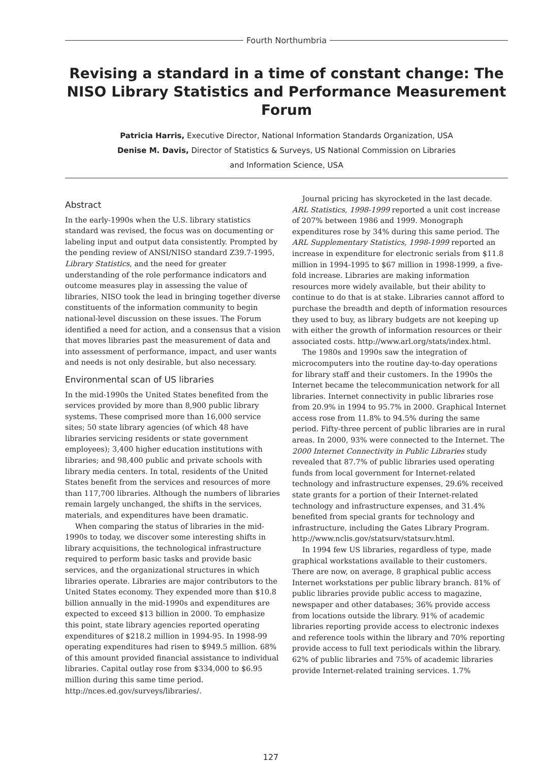Fourth Northumbria
Revising a standard in a time of constant change: The NISO Library Statistics and Performance Measurement Forum
Patricia Harris, Executive Director, National Information Standards Organization, USA
Denise M. Davis, Director of Statistics & Surveys, US National Commission on Libraries
and Information Science, USA
Abstract
In the early-1990s when the U.S. library statistics standard was revised, the focus was on documenting or labeling input and output data consistently. Prompted by the pending review of ANSI/NISO standard Z39.7-1995, Library Statistics, and the need for greater understanding of the role performance indicators and outcome measures play in assessing the value of libraries, NISO took the lead in bringing together diverse constituents of the information community to begin national-level discussion on these issues. The Forum identified a need for action, and a consensus that a vision that moves libraries past the measurement of data and into assessment of performance, impact, and user wants and needs is not only desirable, but also necessary.
Environmental scan of US libraries
In the mid-1990s the United States benefited from the services provided by more than 8,900 public library systems. These comprised more than 16,000 service sites; 50 state library agencies (of which 48 have libraries servicing residents or state government employees); 3,400 higher education institutions with libraries; and 98,400 public and private schools with library media centers. In total, residents of the United States benefit from the services and resources of more than 117,700 libraries. Although the numbers of libraries remain largely unchanged, the shifts in the services, materials, and expenditures have been dramatic.
When comparing the status of libraries in the mid-1990s to today, we discover some interesting shifts in library acquisitions, the technological infrastructure required to perform basic tasks and provide basic services, and the organizational structures in which libraries operate. Libraries are major contributors to the United States economy. They expended more than $10.8 billion annually in the mid-1990s and expenditures are expected to exceed $13 billion in 2000. To emphasize this point, state library agencies reported operating expenditures of $218.2 million in 1994-95. In 1998-99 operating expenditures had risen to $949.5 million. 68% of this amount provided financial assistance to individual libraries. Capital outlay rose from $334,000 to $6.95 million during this same time period. http://nces.ed.gov/surveys/libraries/.
Journal pricing has skyrocketed in the last decade. ARL Statistics, 1998-1999 reported a unit cost increase of 207% between 1986 and 1999. Monograph expenditures rose by 34% during this same period. The ARL Supplementary Statistics, 1998-1999 reported an increase in expenditure for electronic serials from $11.8 million in 1994-1995 to $67 million in 1998-1999, a five-fold increase. Libraries are making information resources more widely available, but their ability to continue to do that is at stake. Libraries cannot afford to purchase the breadth and depth of information resources they used to buy, as library budgets are not keeping up with either the growth of information resources or their associated costs. http://www.arl.org/stats/index.html.
The 1980s and 1990s saw the integration of microcomputers into the routine day-to-day operations for library staff and their customers. In the 1990s the Internet became the telecommunication network for all libraries. Internet connectivity in public libraries rose from 20.9% in 1994 to 95.7% in 2000. Graphical Internet access rose from 11.8% to 94.5% during the same period. Fifty-three percent of public libraries are in rural areas. In 2000, 93% were connected to the Internet. The 2000 Internet Connectivity in Public Libraries study revealed that 87.7% of public libraries used operating funds from local government for Internet-related technology and infrastructure expenses, 29.6% received state grants for a portion of their Internet-related technology and infrastructure expenses, and 31.4% benefited from special grants for technology and infrastructure, including the Gates Library Program. http://www.nclis.gov/statsurv/statsurv.html.
In 1994 few US libraries, regardless of type, made graphical workstations available to their customers. There are now, on average, 8 graphical public access Internet workstations per public library branch. 81% of public libraries provide public access to magazine, newspaper and other databases; 36% provide access from locations outside the library. 91% of academic libraries reporting provide access to electronic indexes and reference tools within the library and 70% reporting provide access to full text periodicals within the library. 62% of public libraries and 75% of academic libraries provide Internet-related training services. 1.7%
127